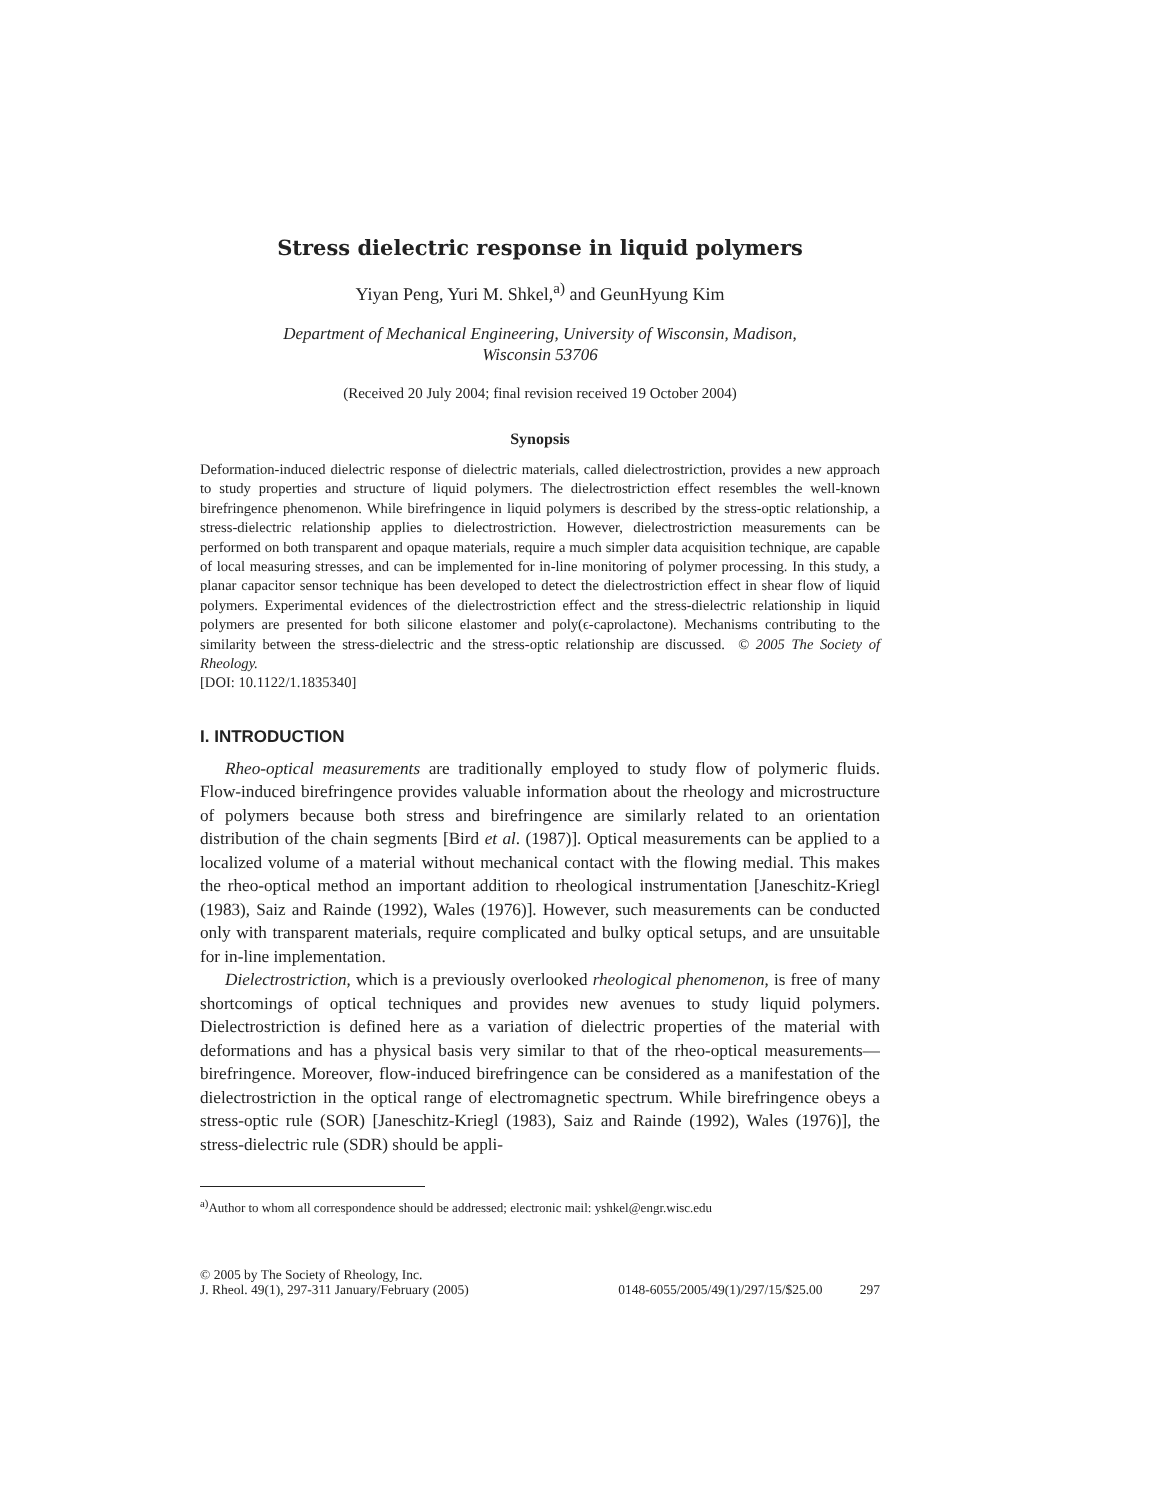Stress dielectric response in liquid polymers
Yiyan Peng, Yuri M. Shkel,<sup>a)</sup> and GeunHyung Kim
Department of Mechanical Engineering, University of Wisconsin, Madison,
Wisconsin 53706
(Received 20 July 2004; final revision received 19 October 2004)
Synopsis
Deformation-induced dielectric response of dielectric materials, called dielectrostriction, provides a new approach to study properties and structure of liquid polymers. The dielectrostriction effect resembles the well-known birefringence phenomenon. While birefringence in liquid polymers is described by the stress-optic relationship, a stress-dielectric relationship applies to dielectrostriction. However, dielectrostriction measurements can be performed on both transparent and opaque materials, require a much simpler data acquisition technique, are capable of local measuring stresses, and can be implemented for in-line monitoring of polymer processing. In this study, a planar capacitor sensor technique has been developed to detect the dielectrostriction effect in shear flow of liquid polymers. Experimental evidences of the dielectrostriction effect and the stress-dielectric relationship in liquid polymers are presented for both silicone elastomer and poly(ϵ-caprolactone). Mechanisms contributing to the similarity between the stress-dielectric and the stress-optic relationship are discussed. © 2005 The Society of Rheology.
[DOI: 10.1122/1.1835340]
I. INTRODUCTION
Rheo-optical measurements are traditionally employed to study flow of polymeric fluids. Flow-induced birefringence provides valuable information about the rheology and microstructure of polymers because both stress and birefringence are similarly related to an orientation distribution of the chain segments [Bird et al. (1987)]. Optical measurements can be applied to a localized volume of a material without mechanical contact with the flowing medial. This makes the rheo-optical method an important addition to rheological instrumentation [Janeschitz-Kriegl (1983), Saiz and Rainde (1992), Wales (1976)]. However, such measurements can be conducted only with transparent materials, require complicated and bulky optical setups, and are unsuitable for in-line implementation.
Dielectrostriction, which is a previously overlooked rheological phenomenon, is free of many shortcomings of optical techniques and provides new avenues to study liquid polymers. Dielectrostriction is defined here as a variation of dielectric properties of the material with deformations and has a physical basis very similar to that of the rheo-optical measurements—birefringence. Moreover, flow-induced birefringence can be considered as a manifestation of the dielectrostriction in the optical range of electromagnetic spectrum. While birefringence obeys a stress-optic rule (SOR) [Janeschitz-Kriegl (1983), Saiz and Rainde (1992), Wales (1976)], the stress-dielectric rule (SDR) should be appli-
<sup>a)</sup> Author to whom all correspondence should be addressed; electronic mail: yshkel@engr.wisc.edu
© 2005 by The Society of Rheology, Inc.
J. Rheol. 49(1), 297-311 January/February (2005) 0148-6055/2005/49(1)/297/15/$25.00 297